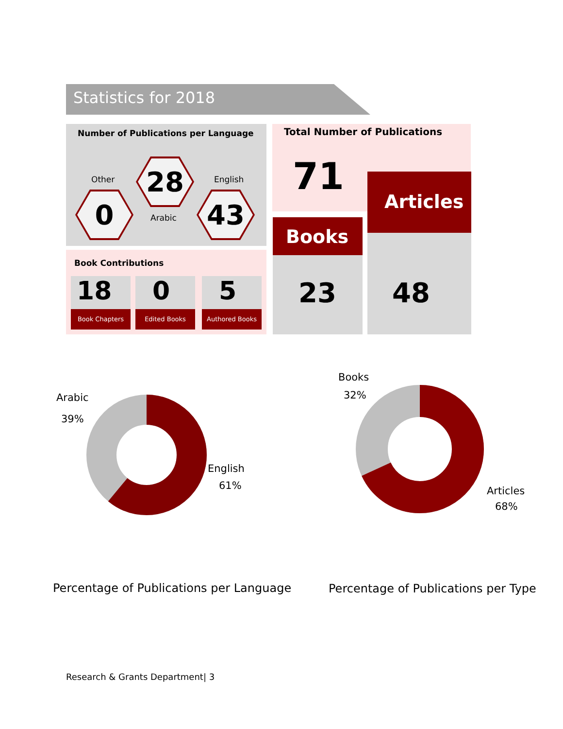Statistics for 2018
Number of Publications per Language
Other English
0
28
Arabic
43
Book Contributions
18
Book Chapters
0
Edited Books
5
Authored Books
Total Number of Publications
71
Books
23
Articles
48
Arabic
39%
English
61%
Books
32%
Articles
68%
Percentage of Publications per Language
Percentage of Publications per Type
Research & Grants Department| 3